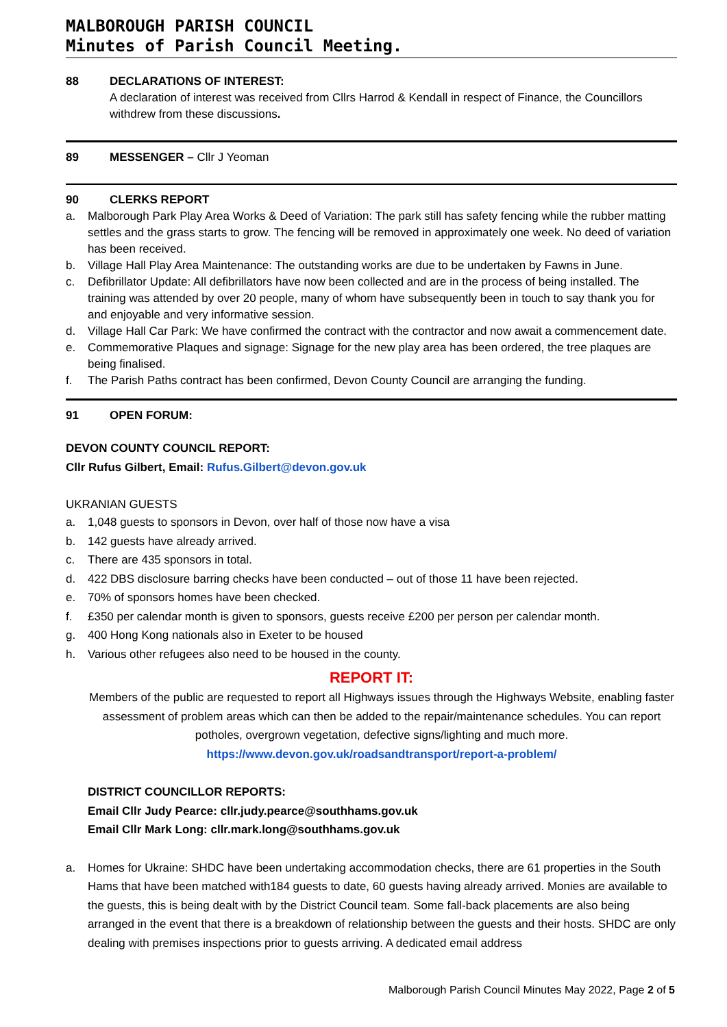MALBOROUGH PARISH COUNCIL
Minutes of Parish Council Meeting.
88 DECLARATIONS OF INTEREST:
A declaration of interest was received from Cllrs Harrod & Kendall in respect of Finance, the Councillors withdrew from these discussions.
89 MESSENGER – Cllr J Yeoman
90 CLERKS REPORT
a. Malborough Park Play Area Works & Deed of Variation: The park still has safety fencing while the rubber matting settles and the grass starts to grow. The fencing will be removed in approximately one week. No deed of variation has been received.
b. Village Hall Play Area Maintenance: The outstanding works are due to be undertaken by Fawns in June.
c. Defibrillator Update: All defibrillators have now been collected and are in the process of being installed. The training was attended by over 20 people, many of whom have subsequently been in touch to say thank you for and enjoyable and very informative session.
d. Village Hall Car Park: We have confirmed the contract with the contractor and now await a commencement date.
e. Commemorative Plaques and signage: Signage for the new play area has been ordered, the tree plaques are being finalised.
f. The Parish Paths contract has been confirmed, Devon County Council are arranging the funding.
91 OPEN FORUM:
DEVON COUNTY COUNCIL REPORT:
Cllr Rufus Gilbert, Email: Rufus.Gilbert@devon.gov.uk
UKRANIAN GUESTS
a. 1,048 guests to sponsors in Devon, over half of those now have a visa
b. 142 guests have already arrived.
c. There are 435 sponsors in total.
d. 422 DBS disclosure barring checks have been conducted – out of those 11 have been rejected.
e. 70% of sponsors homes have been checked.
f. £350 per calendar month is given to sponsors, guests receive £200 per person per calendar month.
g. 400 Hong Kong nationals also in Exeter to be housed
h. Various other refugees also need to be housed in the county.
REPORT IT:
Members of the public are requested to report all Highways issues through the Highways Website, enabling faster assessment of problem areas which can then be added to the repair/maintenance schedules. You can report potholes, overgrown vegetation, defective signs/lighting and much more.
https://www.devon.gov.uk/roadsandtransport/report-a-problem/
DISTRICT COUNCILLOR REPORTS:
Email Cllr Judy Pearce: cllr.judy.pearce@southhams.gov.uk
Email Cllr Mark Long: cllr.mark.long@southhams.gov.uk
a. Homes for Ukraine: SHDC have been undertaking accommodation checks, there are 61 properties in the South Hams that have been matched with184 guests to date, 60 guests having already arrived. Monies are available to the guests, this is being dealt with by the District Council team. Some fall-back placements are also being arranged in the event that there is a breakdown of relationship between the guests and their hosts. SHDC are only dealing with premises inspections prior to guests arriving. A dedicated email address
Malborough Parish Council Minutes May 2022, Page 2 of 5